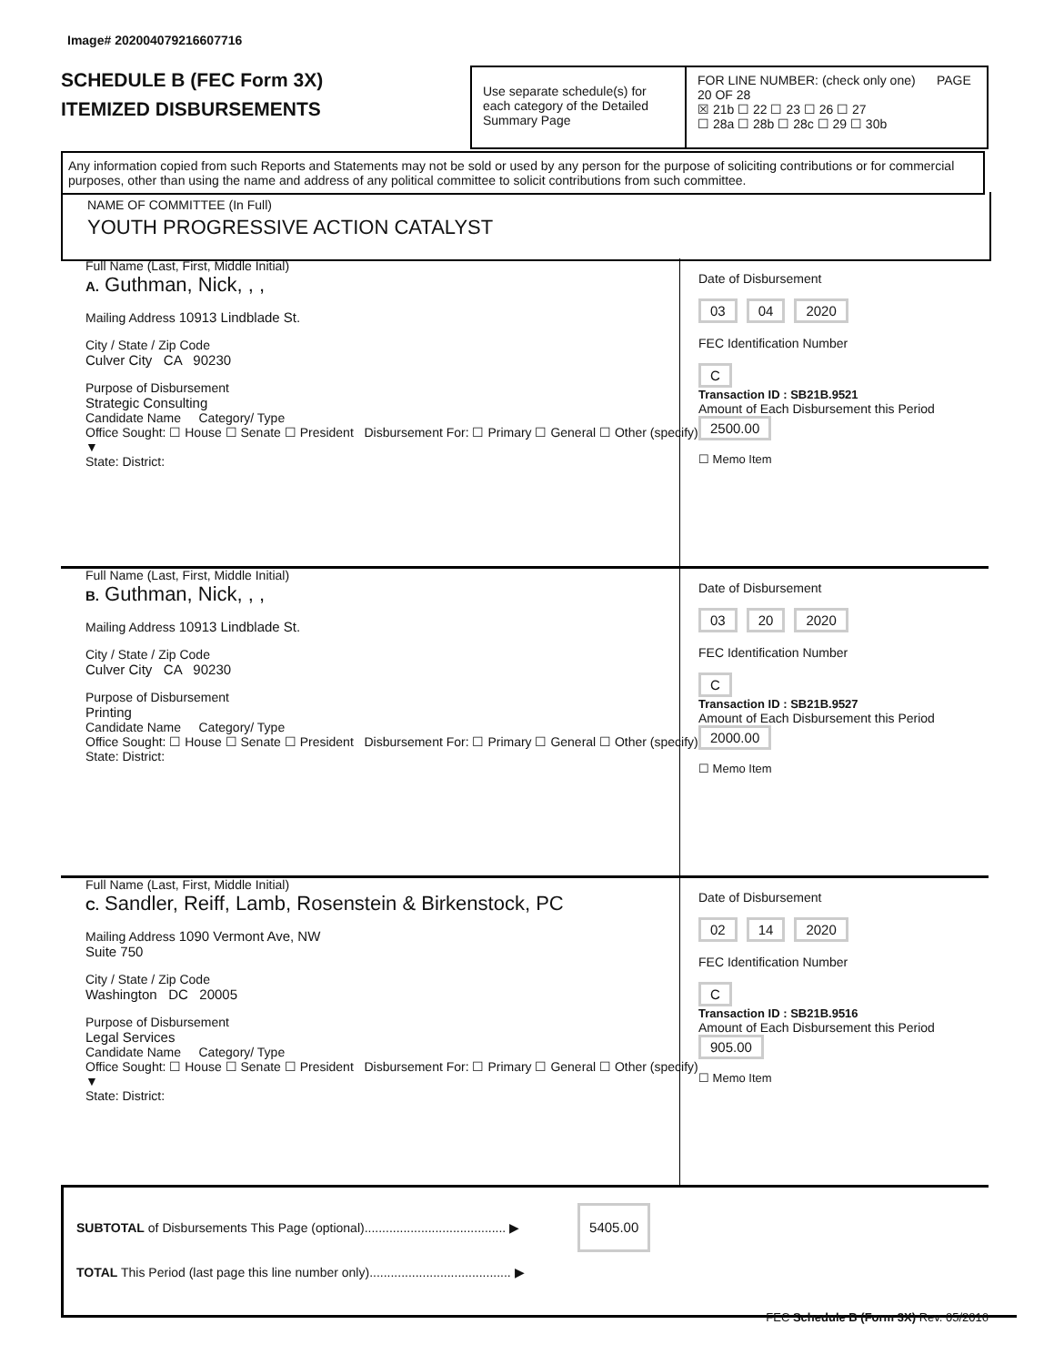Image# 202004079216607716
SCHEDULE B (FEC Form 3X)
ITEMIZED DISBURSEMENTS
Use separate schedule(s) for each category of the Detailed Summary Page
FOR LINE NUMBER: (check only one) PAGE 20 OF 28
☒ 21b ☐ 22 ☐ 23 ☐ 26 ☐ 27
☐ 28a ☐ 28b ☐ 28c ☐ 29 ☐ 30b
Any information copied from such Reports and Statements may not be sold or used by any person for the purpose of soliciting contributions or for commercial purposes, other than using the name and address of any political committee to solicit contributions from such committee.
NAME OF COMMITTEE (In Full)
YOUTH PROGRESSIVE ACTION CATALYST
Full Name (Last, First, Middle Initial)
A. Guthman, Nick, , ,
Mailing Address 10913 Lindblade St.
City / State / Zip Code
Culver City CA 90230
Purpose of Disbursement
Strategic Consulting
Candidate Name Category/ Type
Office Sought: ☐ House ☐ Senate ☐ President Disbursement For: ☐ Primary ☐ General ☐ Other (specify) ▼
State: District:
Date of Disbursement
03 04 2020
FEC Identification Number
C
Transaction ID : SB21B.9521
Amount of Each Disbursement this Period
2500.00
☐ Memo Item
Full Name (Last, First, Middle Initial)
B. Guthman, Nick, , ,
Mailing Address 10913 Lindblade St.
City / State / Zip Code
Culver City CA 90230
Purpose of Disbursement
Printing
Candidate Name Category/ Type
Office Sought: ☐ House ☐ Senate ☐ President Disbursement For: ☐ Primary ☐ General ☐ Other (specify)
State: District:
Date of Disbursement
03 20 2020
FEC Identification Number
C
Transaction ID : SB21B.9527
Amount of Each Disbursement this Period
2000.00
☐ Memo Item
Full Name (Last, First, Middle Initial)
C. Sandler, Reiff, Lamb, Rosenstein & Birkenstock, PC
Mailing Address 1090 Vermont Ave, NW
Suite 750
City / State / Zip Code
Washington DC 20005
Purpose of Disbursement
Legal Services
Candidate Name Category/ Type
Office Sought: ☐ House ☐ Senate ☐ President Disbursement For: ☐ Primary ☐ General ☐ Other (specify) ▼
State: District:
Date of Disbursement
02 14 2020
FEC Identification Number
C
Transaction ID : SB21B.9516
Amount of Each Disbursement this Period
905.00
☐ Memo Item
SUBTOTAL of Disbursements This Page (optional)........................................ ▶ 5405.00
TOTAL This Period (last page this line number only)........................................ ▶
FEC Schedule B (Form 3X) Rev. 05/2016